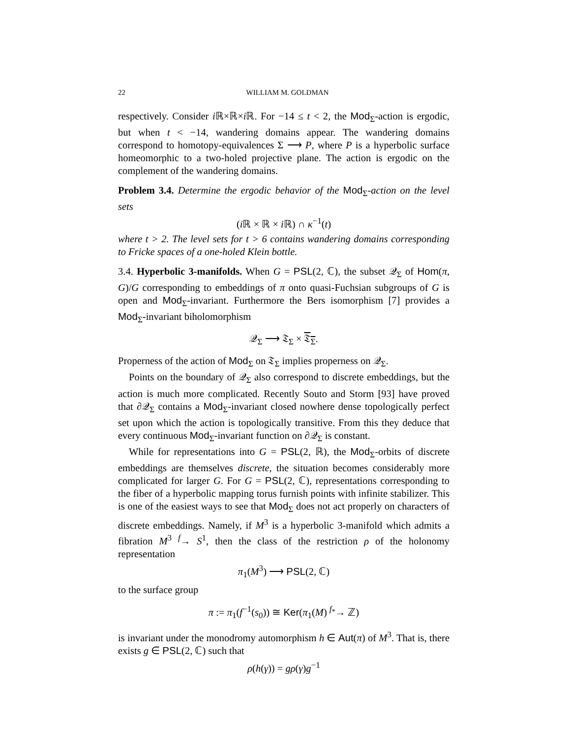22 WILLIAM M. GOLDMAN
respectively. Consider i ℝ×ℝ×i ℝ. For −14 ≤ t < 2, the Mod<sub>Σ</sub>-action is ergodic, but when t < −14, wandering domains appear. The wandering domains correspond to homotopy-equivalences Σ ⟶ P, where P is a hyperbolic surface homeomorphic to a two-holed projective plane. The action is ergodic on the complement of the wandering domains.
Problem 3.4. Determine the ergodic behavior of the Mod<sub>Σ</sub>-action on the level sets
(i ℝ × ℝ × i ℝ) ∩ κ<sup>−1</sup>(t)
where t > 2. The level sets for t > 6 contains wandering domains corresponding to Fricke spaces of a one-holed Klein bottle.
3.4. Hyperbolic 3-manifolds. When G = PSL(2, ℂ), the subset 𝒬<sub>Σ</sub> of Hom(π, G)/G corresponding to embeddings of π onto quasi-Fuchsian subgroups of G is open and Mod<sub>Σ</sub>-invariant. Furthermore the Bers isomorphism [7] provides a Mod<sub>Σ</sub>-invariant biholomorphism
𝒬<sub>Σ</sub> ⟶ 𝔗<sub>Σ</sub> × 𝔗<sub>Σ</sub>.
Properness of the action of Mod<sub>Σ</sub> on 𝔗<sub>Σ</sub> implies properness on 𝒬<sub>Σ</sub>.
Points on the boundary of 𝒬<sub>Σ</sub> also correspond to discrete embeddings, but the action is much more complicated. Recently Souto and Storm [93] have proved that ∂𝒬<sub>Σ</sub> contains a Mod<sub>Σ</sub>-invariant closed nowhere dense topologically perfect set upon which the action is topologically transitive. From this they deduce that every continuous Mod<sub>Σ</sub>-invariant function on ∂𝒬<sub>Σ</sub> is constant.
While for representations into G = PSL(2, ℝ), the Mod<sub>Σ</sub>-orbits of discrete embeddings are themselves discrete, the situation becomes considerably more complicated for larger G. For G = PSL(2, ℂ), representations corresponding to the fiber of a hyperbolic mapping torus furnish points with infinite stabilizer. This is one of the easiest ways to see that Mod<sub>Σ</sub> does not act properly on characters of discrete embeddings. Namely, if M<sup>3</sup> is a hyperbolic 3-manifold which admits a fibration M<sup>3</sup> <sup>f</sup>→ S<sup>1</sup>, then the class of the restriction ρ of the holonomy representation
π<sub>1</sub>(M<sup>3</sup>) ⟶ PSL(2, ℂ)
to the surface group
π := π<sub>1</sub>(f<sup>−1</sup>(s<sub>0</sub>)) ≅ Ker(π<sub>1</sub>(M) <sup>f<sub>*</sub></sup>→ ℤ)
is invariant under the monodromy automorphism h ∈ Aut(π) of M<sup>3</sup>. That is, there exists g ∈ PSL(2, ℂ) such that
ρ(h(γ)) = gρ(γ)g<sup>−1</sup>